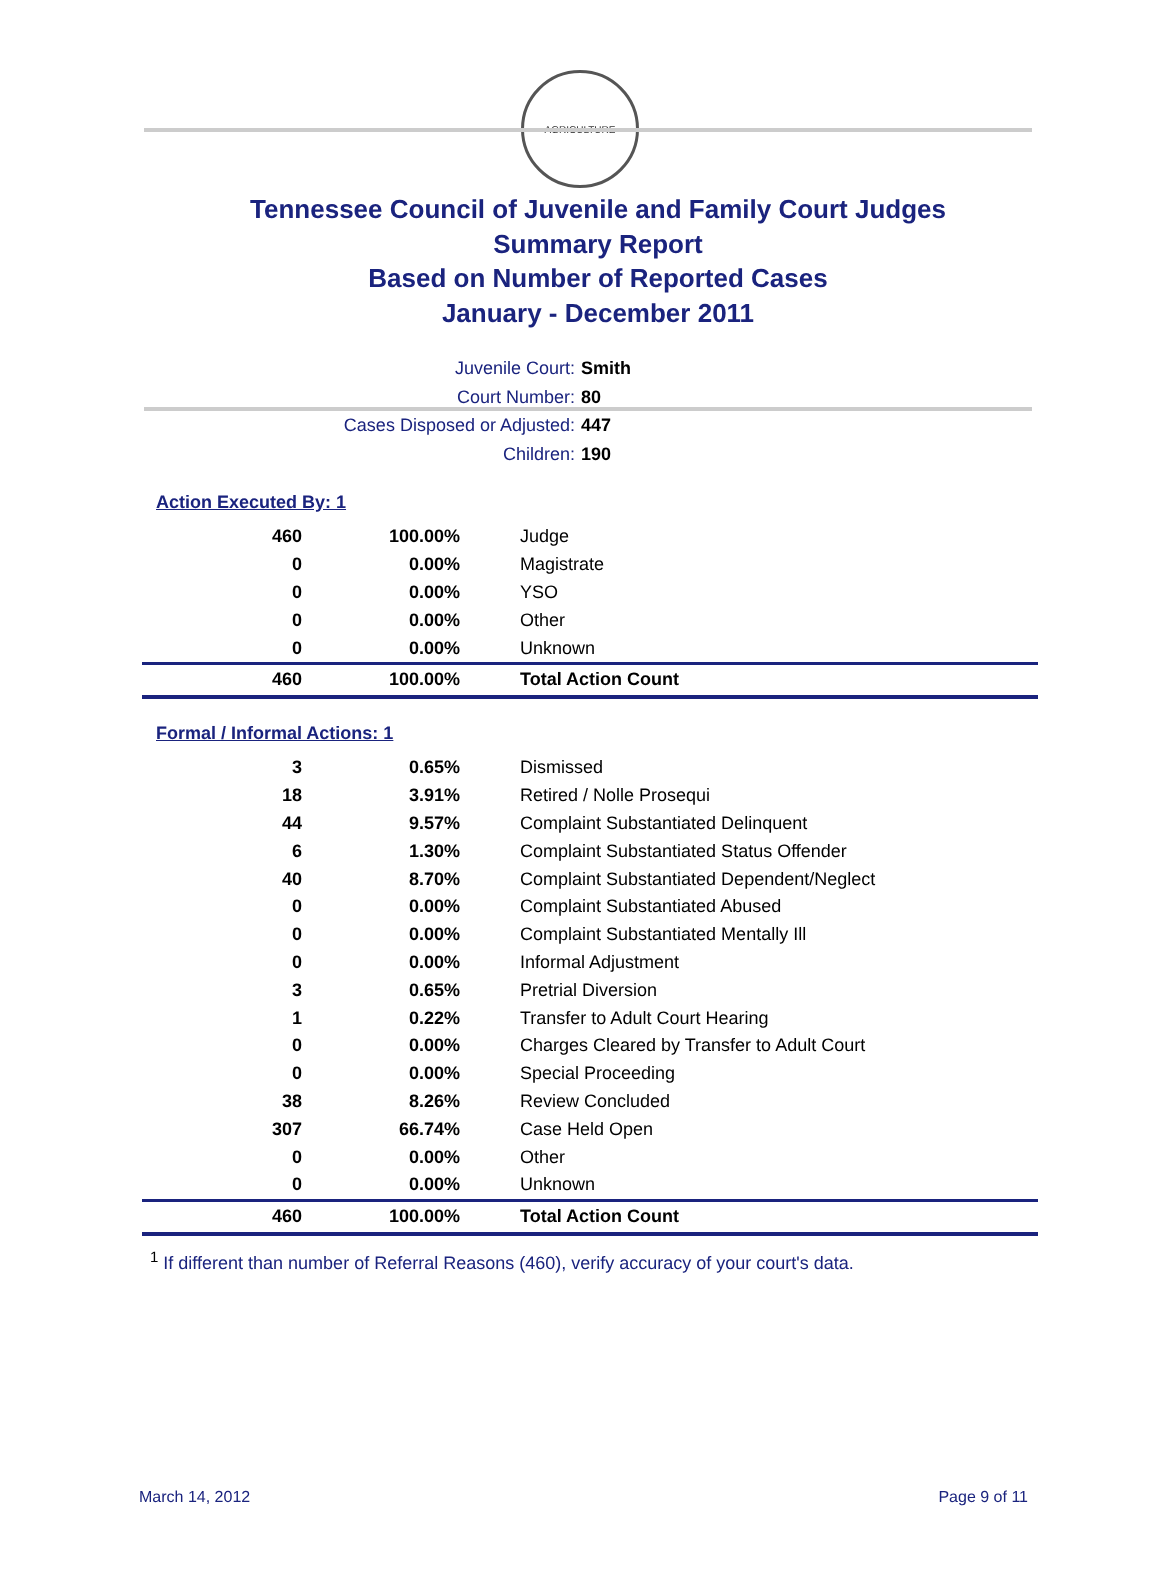AGRICULTURE
Tennessee Council of Juvenile and Family Court Judges
Summary Report
Based on Number of Reported Cases
January - December 2011
Juvenile Court: Smith
Court Number: 80
Cases Disposed or Adjusted: 447
Children: 190
Action Executed By: 1
| 460 | 100.00% | Judge |
| 0 | 0.00% | Magistrate |
| 0 | 0.00% | YSO |
| 0 | 0.00% | Other |
| 0 | 0.00% | Unknown |
| 460 | 100.00% | Total Action Count |
Formal / Informal Actions: 1
| 3 | 0.65% | Dismissed |
| 18 | 3.91% | Retired / Nolle Prosequi |
| 44 | 9.57% | Complaint Substantiated Delinquent |
| 6 | 1.30% | Complaint Substantiated Status Offender |
| 40 | 8.70% | Complaint Substantiated Dependent/Neglect |
| 0 | 0.00% | Complaint Substantiated Abused |
| 0 | 0.00% | Complaint Substantiated Mentally Ill |
| 0 | 0.00% | Informal Adjustment |
| 3 | 0.65% | Pretrial Diversion |
| 1 | 0.22% | Transfer to Adult Court Hearing |
| 0 | 0.00% | Charges Cleared by Transfer to Adult Court |
| 0 | 0.00% | Special Proceeding |
| 38 | 8.26% | Review Concluded |
| 307 | 66.74% | Case Held Open |
| 0 | 0.00% | Other |
| 0 | 0.00% | Unknown |
| 460 | 100.00% | Total Action Count |
<sup>1</sup> If different than number of Referral Reasons (460), verify accuracy of your court's data.
March 14, 2012 Page 9 of 11